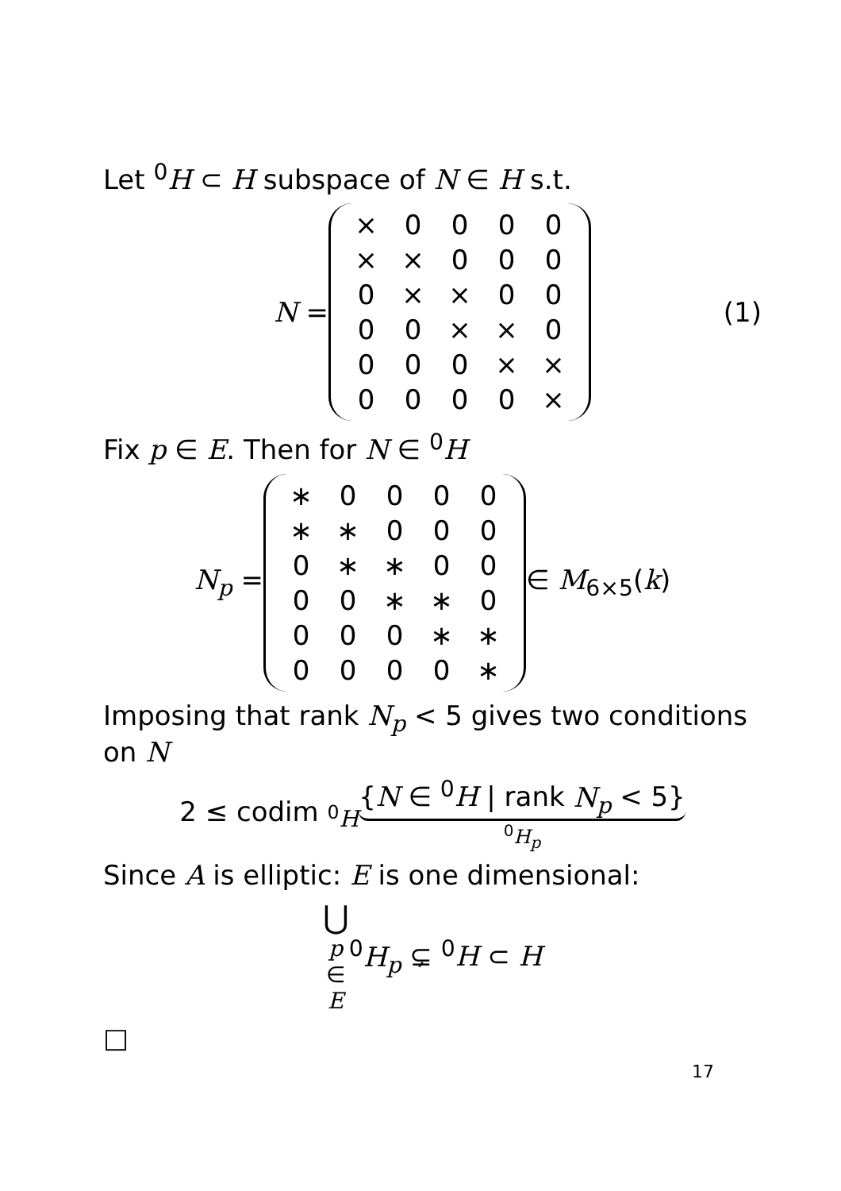Let <sup>0</sup>H ⊂ H subspace of N ∈ H s.t.
N =
| × | 0 | 0 | 0 | 0 |
| × | × | 0 | 0 | 0 |
| 0 | × | × | 0 | 0 |
| 0 | 0 | × | × | 0 |
| 0 | 0 | 0 | × | × |
| 0 | 0 | 0 | 0 | × |
(1)
Fix p ∈ E. Then for N ∈ <sup>0</sup>H
N<sub>p</sub> =
| ∗ | 0 | 0 | 0 | 0 |
| ∗ | ∗ | 0 | 0 | 0 |
| 0 | ∗ | ∗ | 0 | 0 |
| 0 | 0 | ∗ | ∗ | 0 |
| 0 | 0 | 0 | ∗ | ∗ |
| 0 | 0 | 0 | 0 | ∗ |
∈ M<sub>6×5</sub>(k)
Imposing that rank N<sub>p</sub> < 5 gives two conditions on N
2 ≤ codim <sub><sup>0</sup>H</sub> {N ∈ <sup>0</sup>H | rank N<sub>p</sub> < 5}<sup>0</sup>H<sub>p</sub>
Since A is elliptic: E is one dimensional:
⋃ p ∈ E <sup>0</sup>H<sub>p</sub> ⊊ <sup>0</sup>H ⊂ H
□
17